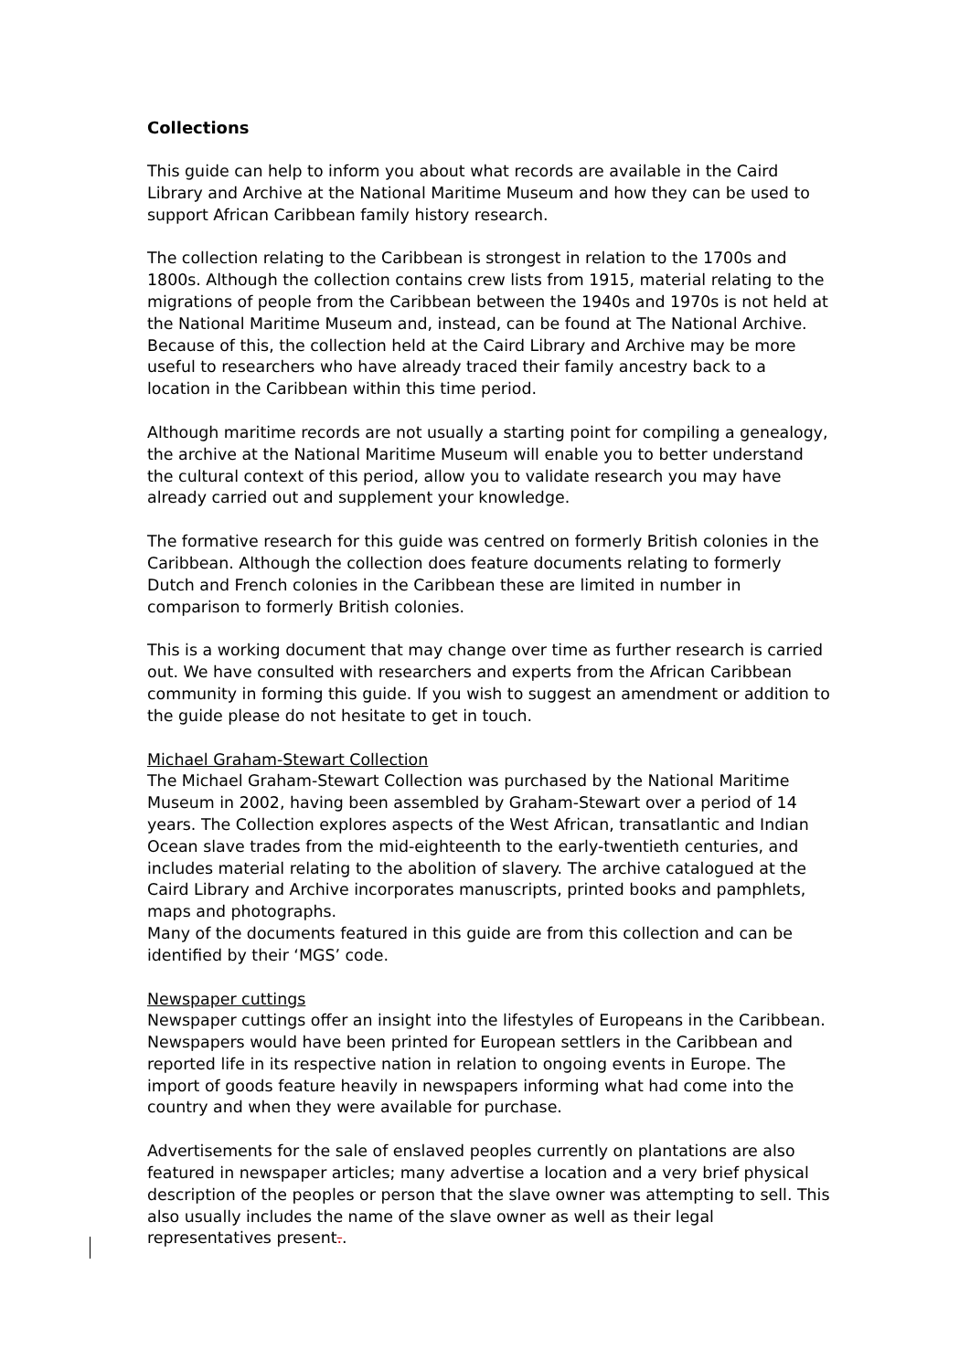Collections
This guide can help to inform you about what records are available in the Caird Library and Archive at the National Maritime Museum and how they can be used to support African Caribbean family history research.
The collection relating to the Caribbean is strongest in relation to the 1700s and 1800s. Although the collection contains crew lists from 1915, material relating to the migrations of people from the Caribbean between the 1940s and 1970s is not held at the National Maritime Museum and, instead, can be found at The National Archive. Because of this, the collection held at the Caird Library and Archive may be more useful to researchers who have already traced their family ancestry back to a location in the Caribbean within this time period.
Although maritime records are not usually a starting point for compiling a genealogy, the archive at the National Maritime Museum will enable you to better understand the cultural context of this period, allow you to validate research you may have already carried out and supplement your knowledge.
The formative research for this guide was centred on formerly British colonies in the Caribbean. Although the collection does feature documents relating to formerly Dutch and French colonies in the Caribbean these are limited in number in comparison to formerly British colonies.
This is a working document that may change over time as further research is carried out. We have consulted with researchers and experts from the African Caribbean community in forming this guide. If you wish to suggest an amendment or addition to the guide please do not hesitate to get in touch.
Michael Graham-Stewart Collection
The Michael Graham-Stewart Collection was purchased by the National Maritime Museum in 2002, having been assembled by Graham-Stewart over a period of 14 years. The Collection explores aspects of the West African, transatlantic and Indian Ocean slave trades from the mid-eighteenth to the early-twentieth centuries, and includes material relating to the abolition of slavery. The archive catalogued at the Caird Library and Archive incorporates manuscripts, printed books and pamphlets, maps and photographs.
Many of the documents featured in this guide are from this collection and can be identified by their ‘MGS’ code.
Newspaper cuttings
Newspaper cuttings offer an insight into the lifestyles of Europeans in the Caribbean. Newspapers would have been printed for European settlers in the Caribbean and reported life in its respective nation in relation to ongoing events in Europe. The import of goods feature heavily in newspapers informing what had come into the country and when they were available for purchase.
Advertisements for the sale of enslaved peoples currently on plantations are also featured in newspaper articles; many advertise a location and a very brief physical description of the peoples or person that the slave owner was attempting to sell. This also usually includes the name of the slave owner as well as their legal representatives present..